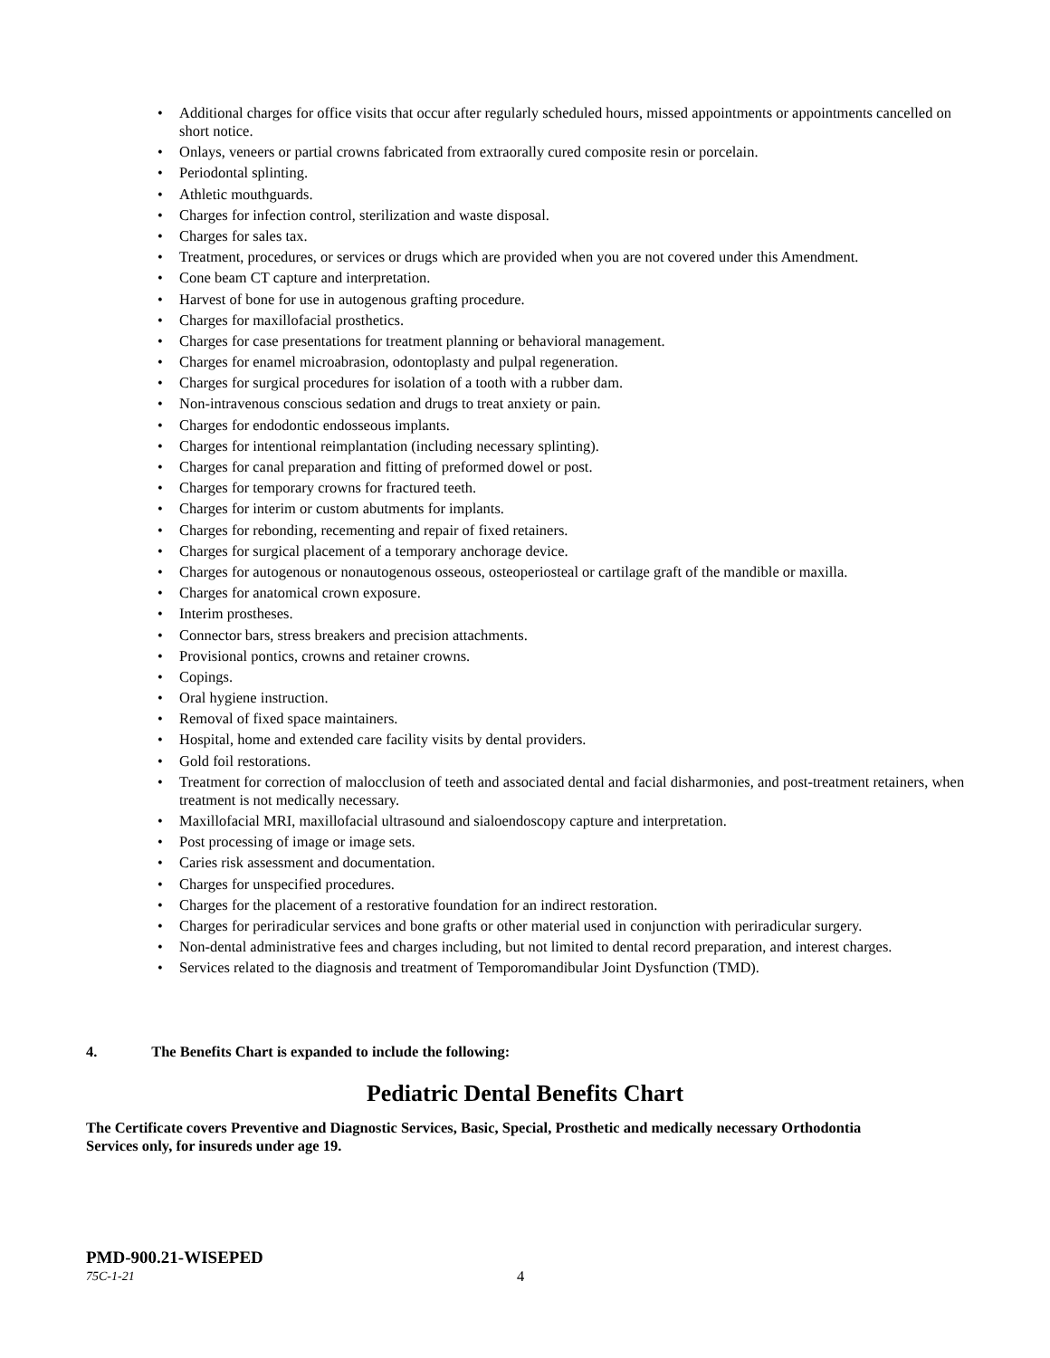• Additional charges for office visits that occur after regularly scheduled hours, missed appointments or appointments cancelled on short notice.
• Onlays, veneers or partial crowns fabricated from extraorally cured composite resin or porcelain.
• Periodontal splinting.
• Athletic mouthguards.
• Charges for infection control, sterilization and waste disposal.
• Charges for sales tax.
• Treatment, procedures, or services or drugs which are provided when you are not covered under this Amendment.
• Cone beam CT capture and interpretation.
• Harvest of bone for use in autogenous grafting procedure.
• Charges for maxillofacial prosthetics.
• Charges for case presentations for treatment planning or behavioral management.
• Charges for enamel microabrasion, odontoplasty and pulpal regeneration.
• Charges for surgical procedures for isolation of a tooth with a rubber dam.
• Non-intravenous conscious sedation and drugs to treat anxiety or pain.
• Charges for endodontic endosseous implants.
• Charges for intentional reimplantation (including necessary splinting).
• Charges for canal preparation and fitting of preformed dowel or post.
• Charges for temporary crowns for fractured teeth.
• Charges for interim or custom abutments for implants.
• Charges for rebonding, recementing and repair of fixed retainers.
• Charges for surgical placement of a temporary anchorage device.
• Charges for autogenous or nonautogenous osseous, osteoperiosteal or cartilage graft of the mandible or maxilla.
• Charges for anatomical crown exposure.
• Interim prostheses.
• Connector bars, stress breakers and precision attachments.
• Provisional pontics, crowns and retainer crowns.
• Copings.
• Oral hygiene instruction.
• Removal of fixed space maintainers.
• Hospital, home and extended care facility visits by dental providers.
• Gold foil restorations.
• Treatment for correction of malocclusion of teeth and associated dental and facial disharmonies, and post-treatment retainers, when treatment is not medically necessary.
• Maxillofacial MRI, maxillofacial ultrasound and sialoendoscopy capture and interpretation.
• Post processing of image or image sets.
• Caries risk assessment and documentation.
• Charges for unspecified procedures.
• Charges for the placement of a restorative foundation for an indirect restoration.
• Charges for periradicular services and bone grafts or other material used in conjunction with periradicular surgery.
• Non-dental administrative fees and charges including, but not limited to dental record preparation, and interest charges.
• Services related to the diagnosis and treatment of Temporomandibular Joint Dysfunction (TMD).
4. The Benefits Chart is expanded to include the following:
Pediatric Dental Benefits Chart
The Certificate covers Preventive and Diagnostic Services, Basic, Special, Prosthetic and medically necessary Orthodontia Services only, for insureds under age 19.
PMD-900.21-WISEPED
75C-1-21 4